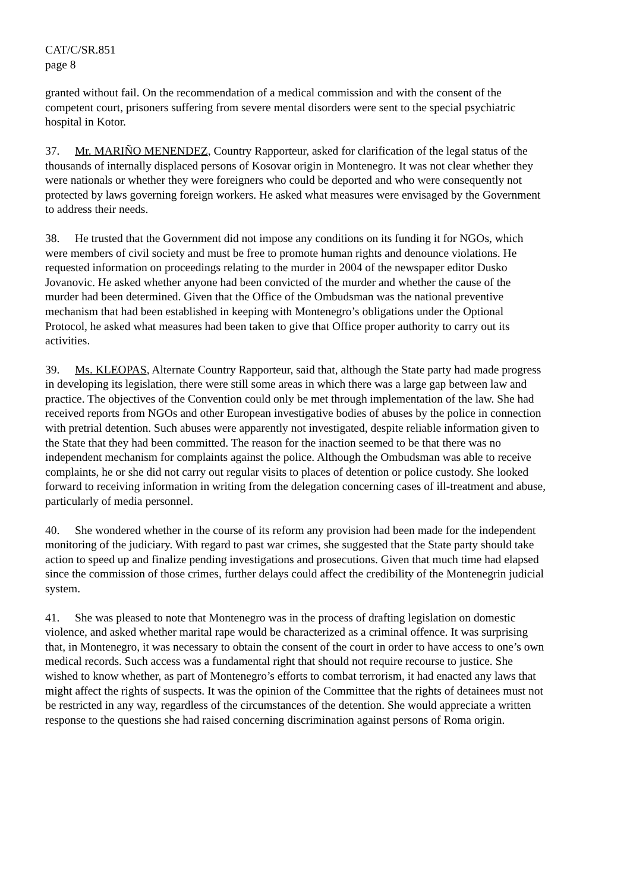CAT/C/SR.851
page 8
granted without fail. On the recommendation of a medical commission and with the consent of the competent court, prisoners suffering from severe mental disorders were sent to the special psychiatric hospital in Kotor.
37. Mr. MARIÑO MENENDEZ, Country Rapporteur, asked for clarification of the legal status of the thousands of internally displaced persons of Kosovar origin in Montenegro. It was not clear whether they were nationals or whether they were foreigners who could be deported and who were consequently not protected by laws governing foreign workers. He asked what measures were envisaged by the Government to address their needs.
38. He trusted that the Government did not impose any conditions on its funding it for NGOs, which were members of civil society and must be free to promote human rights and denounce violations. He requested information on proceedings relating to the murder in 2004 of the newspaper editor Dusko Jovanovic. He asked whether anyone had been convicted of the murder and whether the cause of the murder had been determined. Given that the Office of the Ombudsman was the national preventive mechanism that had been established in keeping with Montenegro’s obligations under the Optional Protocol, he asked what measures had been taken to give that Office proper authority to carry out its activities.
39. Ms. KLEOPAS, Alternate Country Rapporteur, said that, although the State party had made progress in developing its legislation, there were still some areas in which there was a large gap between law and practice. The objectives of the Convention could only be met through implementation of the law. She had received reports from NGOs and other European investigative bodies of abuses by the police in connection with pretrial detention. Such abuses were apparently not investigated, despite reliable information given to the State that they had been committed. The reason for the inaction seemed to be that there was no independent mechanism for complaints against the police. Although the Ombudsman was able to receive complaints, he or she did not carry out regular visits to places of detention or police custody. She looked forward to receiving information in writing from the delegation concerning cases of ill-treatment and abuse, particularly of media personnel.
40. She wondered whether in the course of its reform any provision had been made for the independent monitoring of the judiciary. With regard to past war crimes, she suggested that the State party should take action to speed up and finalize pending investigations and prosecutions. Given that much time had elapsed since the commission of those crimes, further delays could affect the credibility of the Montenegrin judicial system.
41. She was pleased to note that Montenegro was in the process of drafting legislation on domestic violence, and asked whether marital rape would be characterized as a criminal offence. It was surprising that, in Montenegro, it was necessary to obtain the consent of the court in order to have access to one’s own medical records. Such access was a fundamental right that should not require recourse to justice. She wished to know whether, as part of Montenegro’s efforts to combat terrorism, it had enacted any laws that might affect the rights of suspects. It was the opinion of the Committee that the rights of detainees must not be restricted in any way, regardless of the circumstances of the detention. She would appreciate a written response to the questions she had raised concerning discrimination against persons of Roma origin.